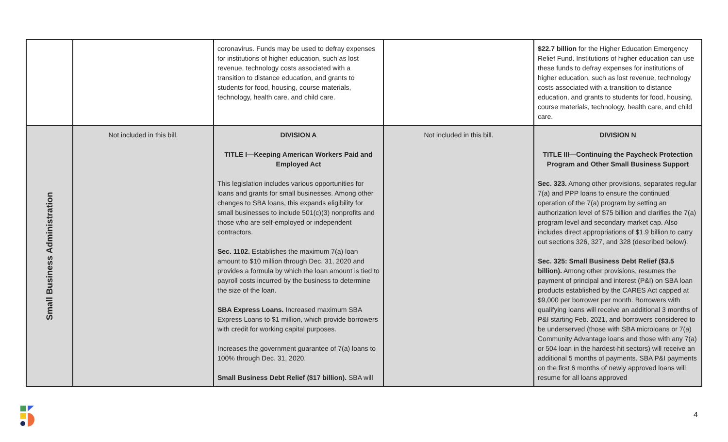| | | coronavirus. Funds may be used to defray expenses for institutions of higher education, such as lost revenue, technology costs associated with a transition to distance education, and grants to students for food, housing, course materials, technology, health care, and child care. | | $22.7 billion for the Higher Education Emergency Relief Fund. Institutions of higher education can use these funds to defray expenses for institutions of higher education, such as lost revenue, technology costs associated with a transition to distance education, and grants to students for food, housing, course materials, technology, health care, and child care. |
| Small Business Administration | Not included in this bill. | DIVISION A TITLE I—Keeping American Workers Paid and Employed Act This legislation includes various opportunities for loans and grants for small businesses. Among other changes to SBA loans, this expands eligibility for small businesses to include 501(c)(3) nonprofits and those who are self-employed or independent contractors. Sec. 1102. Establishes the maximum 7(a) loan amount to $10 million through Dec. 31, 2020 and provides a formula by which the loan amount is tied to payroll costs incurred by the business to determine the size of the loan. SBA Express Loans. Increased maximum SBA Express Loans to $1 million, which provide borrowers with credit for working capital purposes. Increases the government guarantee of 7(a) loans to 100% through Dec. 31, 2020. Small Business Debt Relief ($17 billion). SBA will | Not included in this bill. | DIVISION N TITLE III—Continuing the Paycheck Protection Program and Other Small Business Support Sec. 323. Among other provisions, separates regular 7(a) and PPP loans to ensure the continued operation of the 7(a) program by setting an authorization level of $75 billion and clarifies the 7(a) program level and secondary market cap. Also includes direct appropriations of $1.9 billion to carry out sections 326, 327, and 328 (described below). Sec. 325: Small Business Debt Relief ($3.5 billion). Among other provisions, resumes the payment of principal and interest (P&I) on SBA loan products established by the CARES Act capped at $9,000 per borrower per month. Borrowers with qualifying loans will receive an additional 3 months of P&I starting Feb. 2021, and borrowers considered to be underserved (those with SBA microloans or 7(a) Community Advantage loans and those with any 7(a) or 504 loan in the hardest-hit sectors) will receive an additional 5 months of payments. SBA P&I payments on the first 6 months of newly approved loans will resume for all loans approved |
4